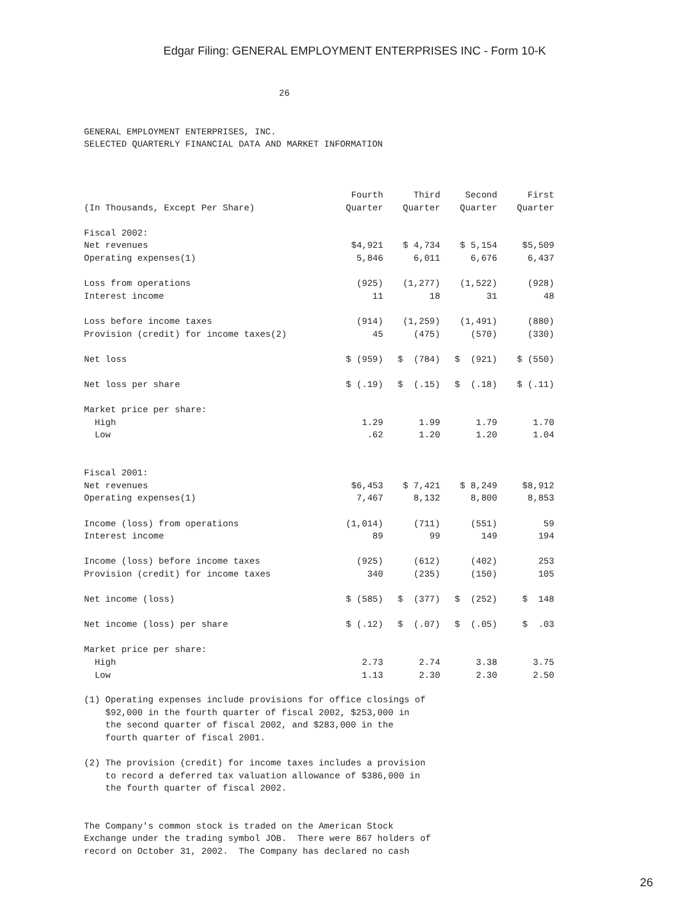Edgar Filing: GENERAL EMPLOYMENT ENTERPRISES INC - Form 10-K
26
GENERAL EMPLOYMENT ENTERPRISES, INC.
SELECTED QUARTERLY FINANCIAL DATA AND MARKET INFORMATION
| | Fourth | Third | Second | First |
| --- | --- | --- | --- | --- |
| (In Thousands, Except Per Share) | Quarter | Quarter | Quarter | Quarter |
| Fiscal 2002: | | | | |
| Net revenues | $4,921 | $ 4,734 | $ 5,154 | $5,509 |
| Operating expenses(1) | 5,846 | 6,011 | 6,676 | 6,437 |
| Loss from operations | (925) | (1,277) | (1,522) | (928) |
| Interest income | 11 | 18 | 31 | 48 |
| Loss before income taxes | (914) | (1,259) | (1,491) | (880) |
| Provision (credit) for income taxes(2) | 45 | (475) | (570) | (330) |
| Net loss | $ (959) | $ (784) | $ (921) | $ (550) |
| Net loss per share | $ (.19) | $ (.15) | $ (.18) | $ (.11) |
| Market price per share: | | | | |
| High | 1.29 | 1.99 | 1.79 | 1.70 |
| Low | .62 | 1.20 | 1.20 | 1.04 |
| Fiscal 2001: | | | | |
| Net revenues | $6,453 | $ 7,421 | $ 8,249 | $8,912 |
| Operating expenses(1) | 7,467 | 8,132 | 8,800 | 8,853 |
| Income (loss) from operations | (1,014) | (711) | (551) | 59 |
| Interest income | 89 | 99 | 149 | 194 |
| Income (loss) before income taxes | (925) | (612) | (402) | 253 |
| Provision (credit) for income taxes | 340 | (235) | (150) | 105 |
| Net income (loss) | $ (585) | $ (377) | $ (252) | $ 148 |
| Net income (loss) per share | $ (.12) | $ (.07) | $ (.05) | $ .03 |
| Market price per share: | | | | |
| High | 2.73 | 2.74 | 3.38 | 3.75 |
| Low | 1.13 | 2.30 | 2.30 | 2.50 |
(1) Operating expenses include provisions for office closings of
    $92,000 in the fourth quarter of fiscal 2002, $253,000 in
    the second quarter of fiscal 2002, and $283,000 in the
    fourth quarter of fiscal 2001.

(2) The provision (credit) for income taxes includes a provision
    to record a deferred tax valuation allowance of $386,000 in
    the fourth quarter of fiscal 2002.


The Company's common stock is traded on the American Stock
Exchange under the trading symbol JOB.  There were 867 holders of
record on October 31, 2002.  The Company has declared no cash
26